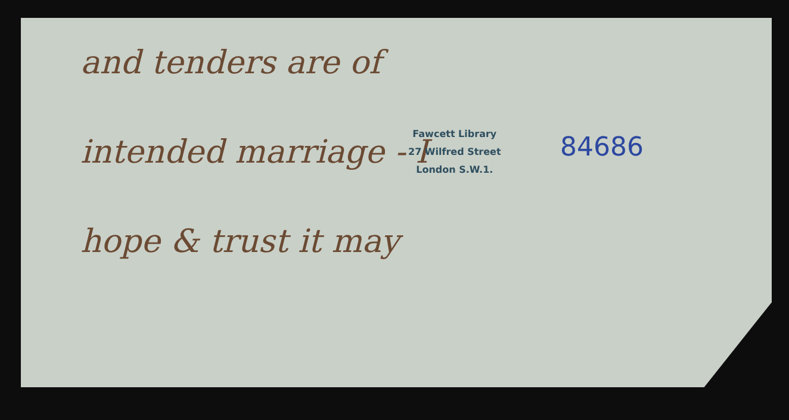and tenders are of
Fawcett Library
27 Wilfred Street
London S.W.1.
84686
intended marriage - I
hope & trust it may